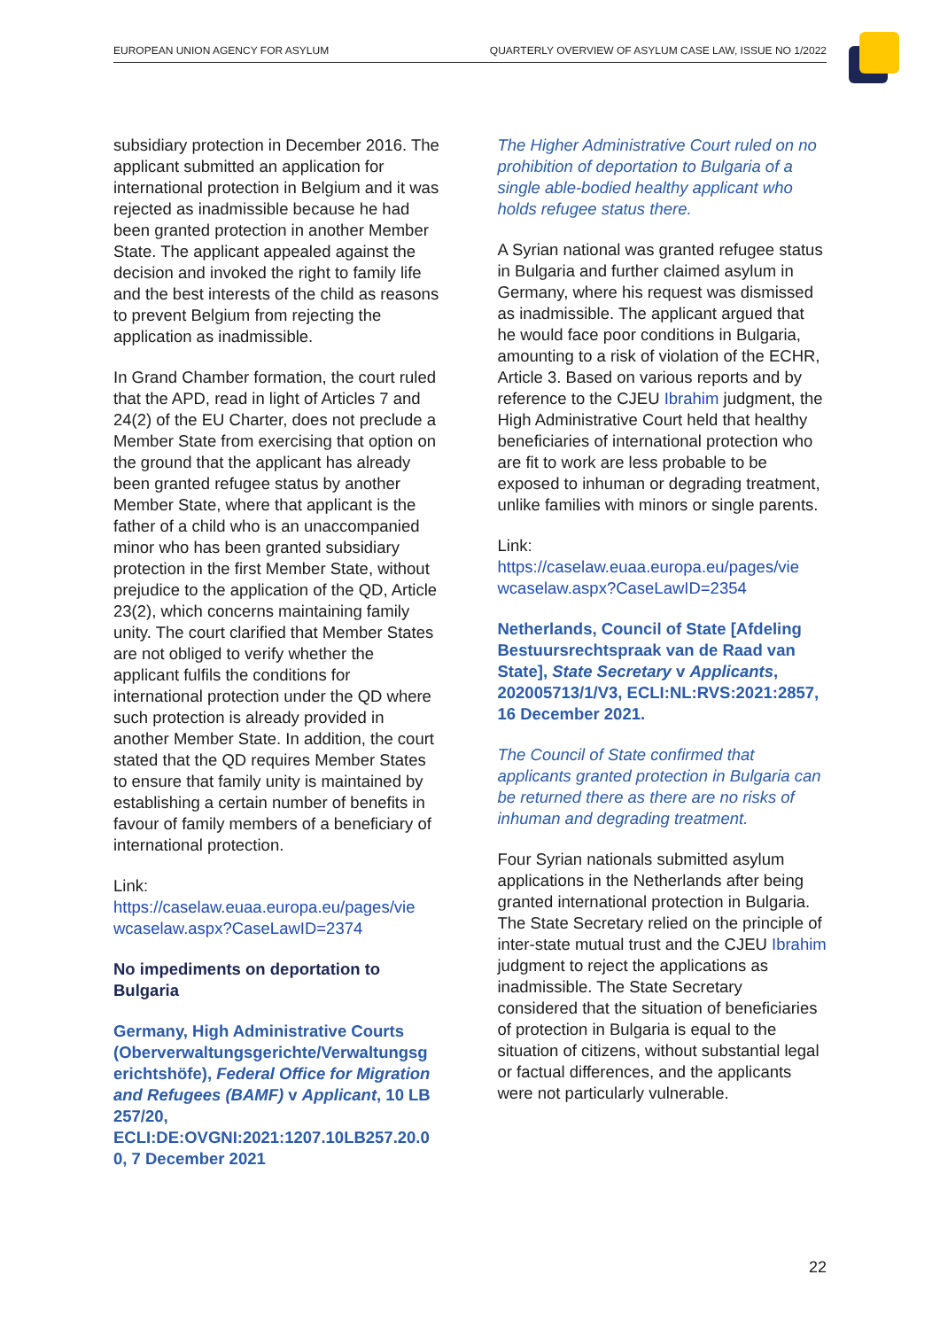EUROPEAN UNION AGENCY FOR ASYLUM QUARTERLY OVERVIEW OF ASYLUM CASE LAW, ISSUE NO 1/2022
subsidiary protection in December 2016. The applicant submitted an application for international protection in Belgium and it was rejected as inadmissible because he had been granted protection in another Member State. The applicant appealed against the decision and invoked the right to family life and the best interests of the child as reasons to prevent Belgium from rejecting the application as inadmissible.
In Grand Chamber formation, the court ruled that the APD, read in light of Articles 7 and 24(2) of the EU Charter, does not preclude a Member State from exercising that option on the ground that the applicant has already been granted refugee status by another Member State, where that applicant is the father of a child who is an unaccompanied minor who has been granted subsidiary protection in the first Member State, without prejudice to the application of the QD, Article 23(2), which concerns maintaining family unity. The court clarified that Member States are not obliged to verify whether the applicant fulfils the conditions for international protection under the QD where such protection is already provided in another Member State. In addition, the court stated that the QD requires Member States to ensure that family unity is maintained by establishing a certain number of benefits in favour of family members of a beneficiary of international protection.
Link:
https://caselaw.euaa.europa.eu/pages/vie wcaselaw.aspx?CaseLawID=2374
No impediments on deportation to Bulgaria
Germany, High Administrative Courts (Oberverwaltungsgerichte/Verwaltungsg erichtshöfe), Federal Office for Migration and Refugees (BAMF) v Applicant, 10 LB 257/20, ECLI:DE:OVGNI:2021:1207.10LB257.20.0 0, 7 December 2021
The Higher Administrative Court ruled on no prohibition of deportation to Bulgaria of a single able-bodied healthy applicant who holds refugee status there.
A Syrian national was granted refugee status in Bulgaria and further claimed asylum in Germany, where his request was dismissed as inadmissible. The applicant argued that he would face poor conditions in Bulgaria, amounting to a risk of violation of the ECHR, Article 3. Based on various reports and by reference to the CJEU Ibrahim judgment, the High Administrative Court held that healthy beneficiaries of international protection who are fit to work are less probable to be exposed to inhuman or degrading treatment, unlike families with minors or single parents.
Link:
https://caselaw.euaa.europa.eu/pages/vie wcaselaw.aspx?CaseLawID=2354
Netherlands, Council of State [Afdeling Bestuursrechtspraak van de Raad van State], State Secretary v Applicants, 202005713/1/V3, ECLI:NL:RVS:2021:2857, 16 December 2021.
The Council of State confirmed that applicants granted protection in Bulgaria can be returned there as there are no risks of inhuman and degrading treatment.
Four Syrian nationals submitted asylum applications in the Netherlands after being granted international protection in Bulgaria. The State Secretary relied on the principle of inter-state mutual trust and the CJEU Ibrahim judgment to reject the applications as inadmissible. The State Secretary considered that the situation of beneficiaries of protection in Bulgaria is equal to the situation of citizens, without substantial legal or factual differences, and the applicants were not particularly vulnerable.
22